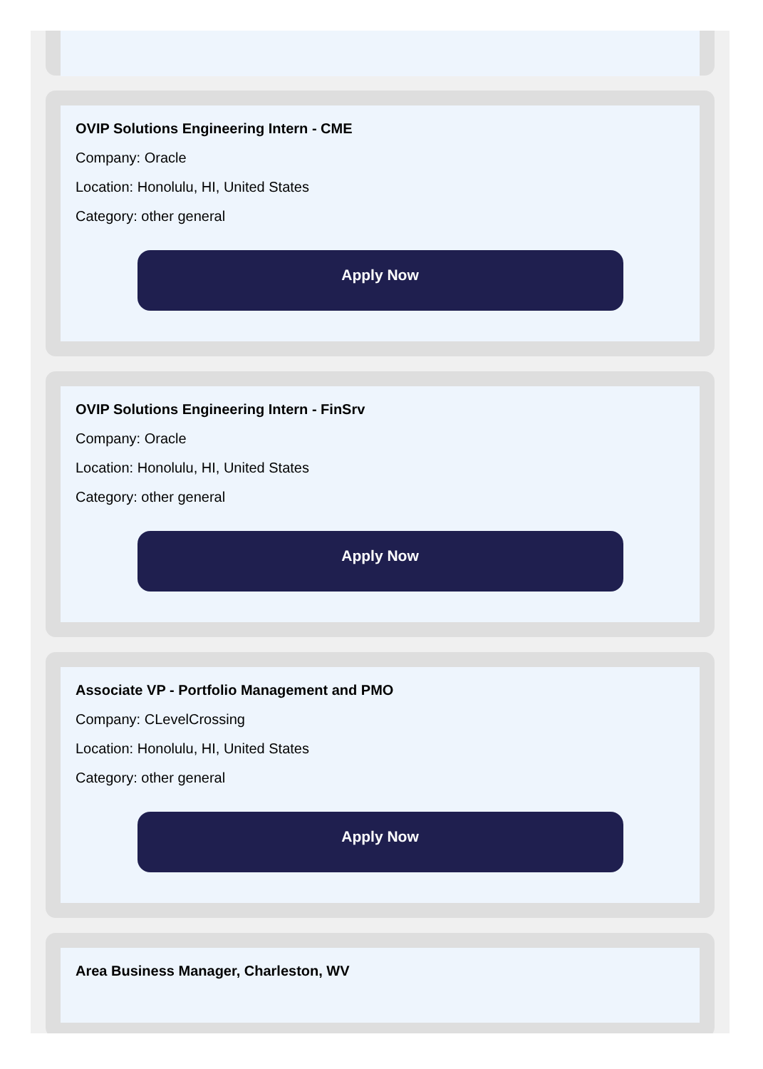OVIP Solutions Engineering Intern - CME
Company: Oracle
Location: Honolulu, HI, United States
Category: other general
Apply Now
OVIP Solutions Engineering Intern - FinSrv
Company: Oracle
Location: Honolulu, HI, United States
Category: other general
Apply Now
Associate VP - Portfolio Management and PMO
Company: CLevelCrossing
Location: Honolulu, HI, United States
Category: other general
Apply Now
Area Business Manager, Charleston, WV